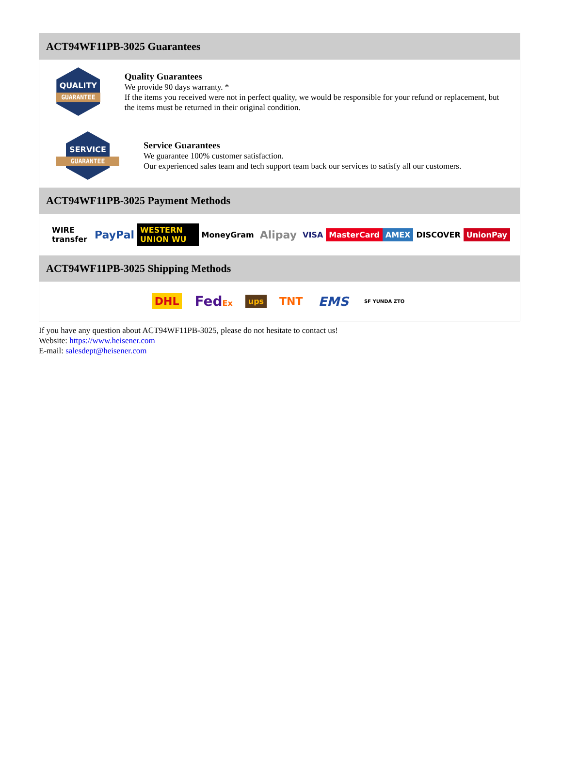ACT94WF11PB-3025 Guarantees
QUALITY
GUARANTEE
Quality Guarantees
We provide 90 days warranty. *
If the items you received were not in perfect quality, we would be responsible for your refund or replacement, but the items must be returned in their original condition.
SERVICE
GUARANTEE
Service Guarantees
We guarantee 100% customer satisfaction.
Our experienced sales team and tech support team back our services to satisfy all our customers.
ACT94WF11PB-3025 Payment Methods
WIRE transfer PayPal WESTERN UNION WU MoneyGram Alipay VISA MasterCard AMEX DISCOVER UnionPay
ACT94WF11PB-3025 Shipping Methods
DHL FedEx ups TNT EMS SF YUNDA ZTO
If you have any question about ACT94WF11PB-3025, please do not hesitate to contact us!
Website: https://www.heisener.com
E-mail: salesdept@heisener.com